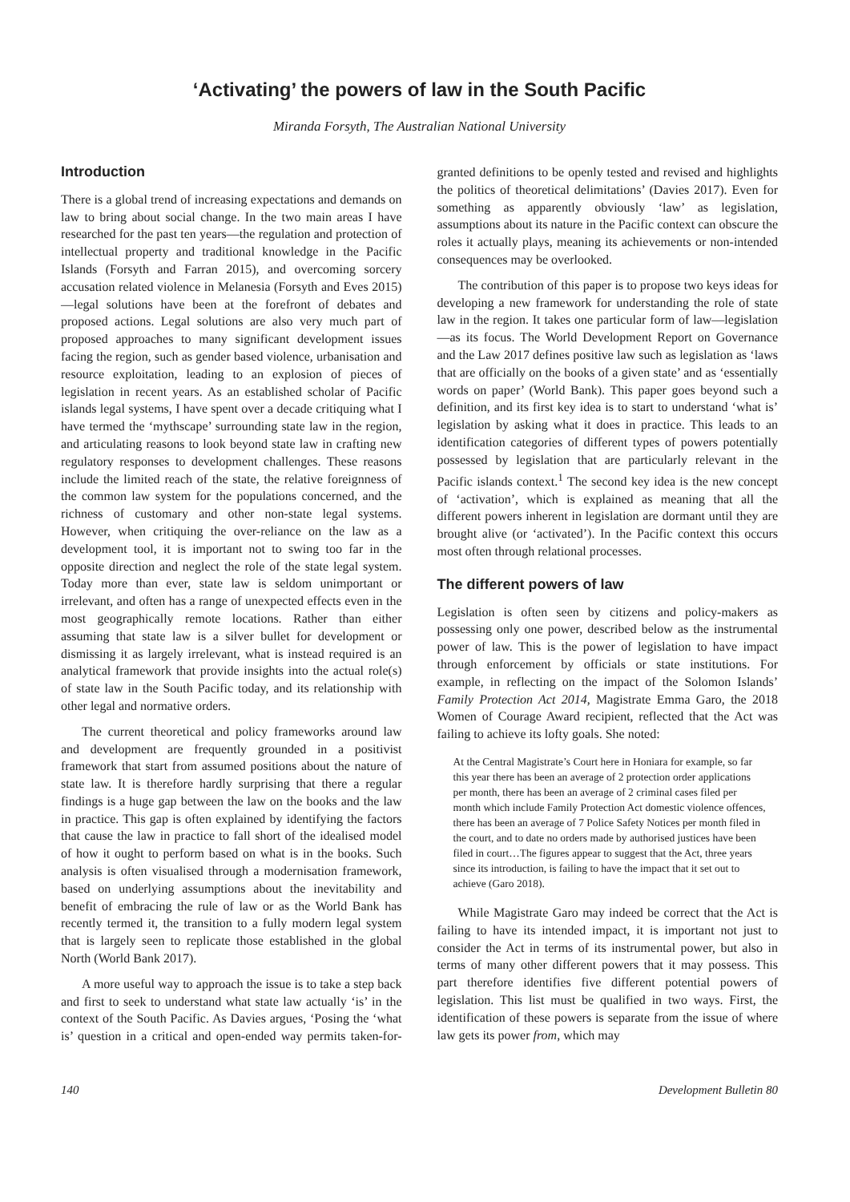‘Activating’ the powers of law in the South Pacific
Miranda Forsyth, The Australian National University
Introduction
There is a global trend of increasing expectations and demands on law to bring about social change. In the two main areas I have researched for the past ten years—the regulation and protection of intellectual property and traditional knowledge in the Pacific Islands (Forsyth and Farran 2015), and overcoming sorcery accusation related violence in Melanesia (Forsyth and Eves 2015)—legal solutions have been at the forefront of debates and proposed actions. Legal solutions are also very much part of proposed approaches to many significant development issues facing the region, such as gender based violence, urbanisation and resource exploitation, leading to an explosion of pieces of legislation in recent years. As an established scholar of Pacific islands legal systems, I have spent over a decade critiquing what I have termed the ‘mythscape’ surrounding state law in the region, and articulating reasons to look beyond state law in crafting new regulatory responses to development challenges. These reasons include the limited reach of the state, the relative foreignness of the common law system for the populations concerned, and the richness of customary and other non-state legal systems. However, when critiquing the over-reliance on the law as a development tool, it is important not to swing too far in the opposite direction and neglect the role of the state legal system. Today more than ever, state law is seldom unimportant or irrelevant, and often has a range of unexpected effects even in the most geographically remote locations. Rather than either assuming that state law is a silver bullet for development or dismissing it as largely irrelevant, what is instead required is an analytical framework that provide insights into the actual role(s) of state law in the South Pacific today, and its relationship with other legal and normative orders.
The current theoretical and policy frameworks around law and development are frequently grounded in a positivist framework that start from assumed positions about the nature of state law. It is therefore hardly surprising that there a regular findings is a huge gap between the law on the books and the law in practice. This gap is often explained by identifying the factors that cause the law in practice to fall short of the idealised model of how it ought to perform based on what is in the books. Such analysis is often visualised through a modernisation framework, based on underlying assumptions about the inevitability and benefit of embracing the rule of law or as the World Bank has recently termed it, the transition to a fully modern legal system that is largely seen to replicate those established in the global North (World Bank 2017).
A more useful way to approach the issue is to take a step back and first to seek to understand what state law actually ‘is’ in the context of the South Pacific. As Davies argues, ‘Posing the ‘what is’ question in a critical and open-ended way permits taken-for-granted definitions to be openly tested and revised and highlights the politics of theoretical delimitations’ (Davies 2017). Even for something as apparently obviously ‘law’ as legislation, assumptions about its nature in the Pacific context can obscure the roles it actually plays, meaning its achievements or non-intended consequences may be overlooked.
The contribution of this paper is to propose two keys ideas for developing a new framework for understanding the role of state law in the region. It takes one particular form of law—legislation—as its focus. The World Development Report on Governance and the Law 2017 defines positive law such as legislation as ‘laws that are officially on the books of a given state’ and as ‘essentially words on paper’ (World Bank). This paper goes beyond such a definition, and its first key idea is to start to understand ‘what is’ legislation by asking what it does in practice. This leads to an identification categories of different types of powers potentially possessed by legislation that are particularly relevant in the Pacific islands context.<sup>1</sup> The second key idea is the new concept of ‘activation’, which is explained as meaning that all the different powers inherent in legislation are dormant until they are brought alive (or ‘activated’). In the Pacific context this occurs most often through relational processes.
The different powers of law
Legislation is often seen by citizens and policy-makers as possessing only one power, described below as the instrumental power of law. This is the power of legislation to have impact through enforcement by officials or state institutions. For example, in reflecting on the impact of the Solomon Islands’ Family Protection Act 2014, Magistrate Emma Garo, the 2018 Women of Courage Award recipient, reflected that the Act was failing to achieve its lofty goals. She noted:
At the Central Magistrate’s Court here in Honiara for example, so far this year there has been an average of 2 protection order applications per month, there has been an average of 2 criminal cases filed per month which include Family Protection Act domestic violence offences, there has been an average of 7 Police Safety Notices per month filed in the court, and to date no orders made by authorised justices have been filed in court…The figures appear to suggest that the Act, three years since its introduction, is failing to have the impact that it set out to achieve (Garo 2018).
While Magistrate Garo may indeed be correct that the Act is failing to have its intended impact, it is important not just to consider the Act in terms of its instrumental power, but also in terms of many other different powers that it may possess. This part therefore identifies five different potential powers of legislation. This list must be qualified in two ways. First, the identification of these powers is separate from the issue of where law gets its power from, which may
140 Development Bulletin 80